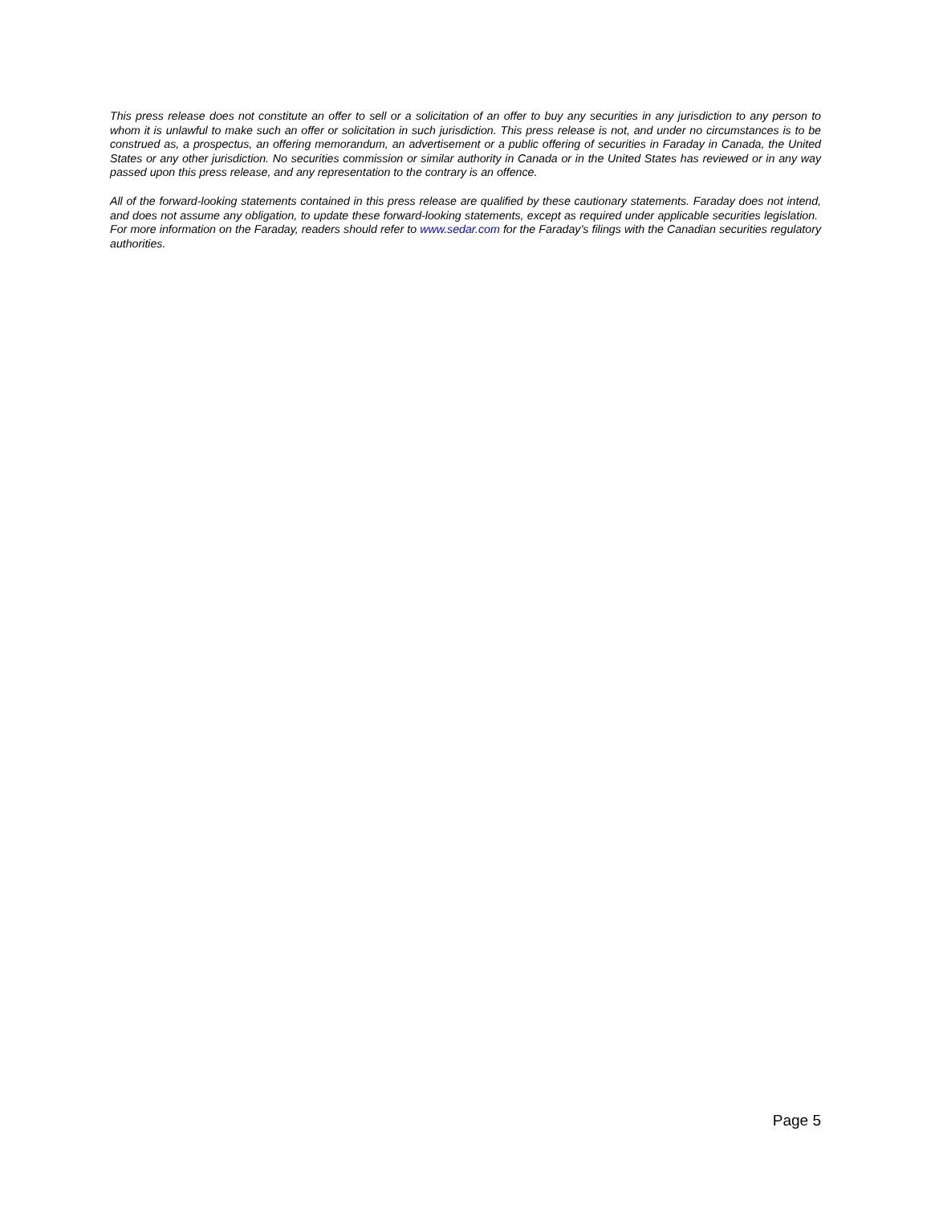This press release does not constitute an offer to sell or a solicitation of an offer to buy any securities in any jurisdiction to any person to whom it is unlawful to make such an offer or solicitation in such jurisdiction. This press release is not, and under no circumstances is to be construed as, a prospectus, an offering memorandum, an advertisement or a public offering of securities in Faraday in Canada, the United States or any other jurisdiction. No securities commission or similar authority in Canada or in the United States has reviewed or in any way passed upon this press release, and any representation to the contrary is an offence.
All of the forward-looking statements contained in this press release are qualified by these cautionary statements. Faraday does not intend, and does not assume any obligation, to update these forward-looking statements, except as required under applicable securities legislation. For more information on the Faraday, readers should refer to www.sedar.com for the Faraday’s filings with the Canadian securities regulatory authorities.
Page 5